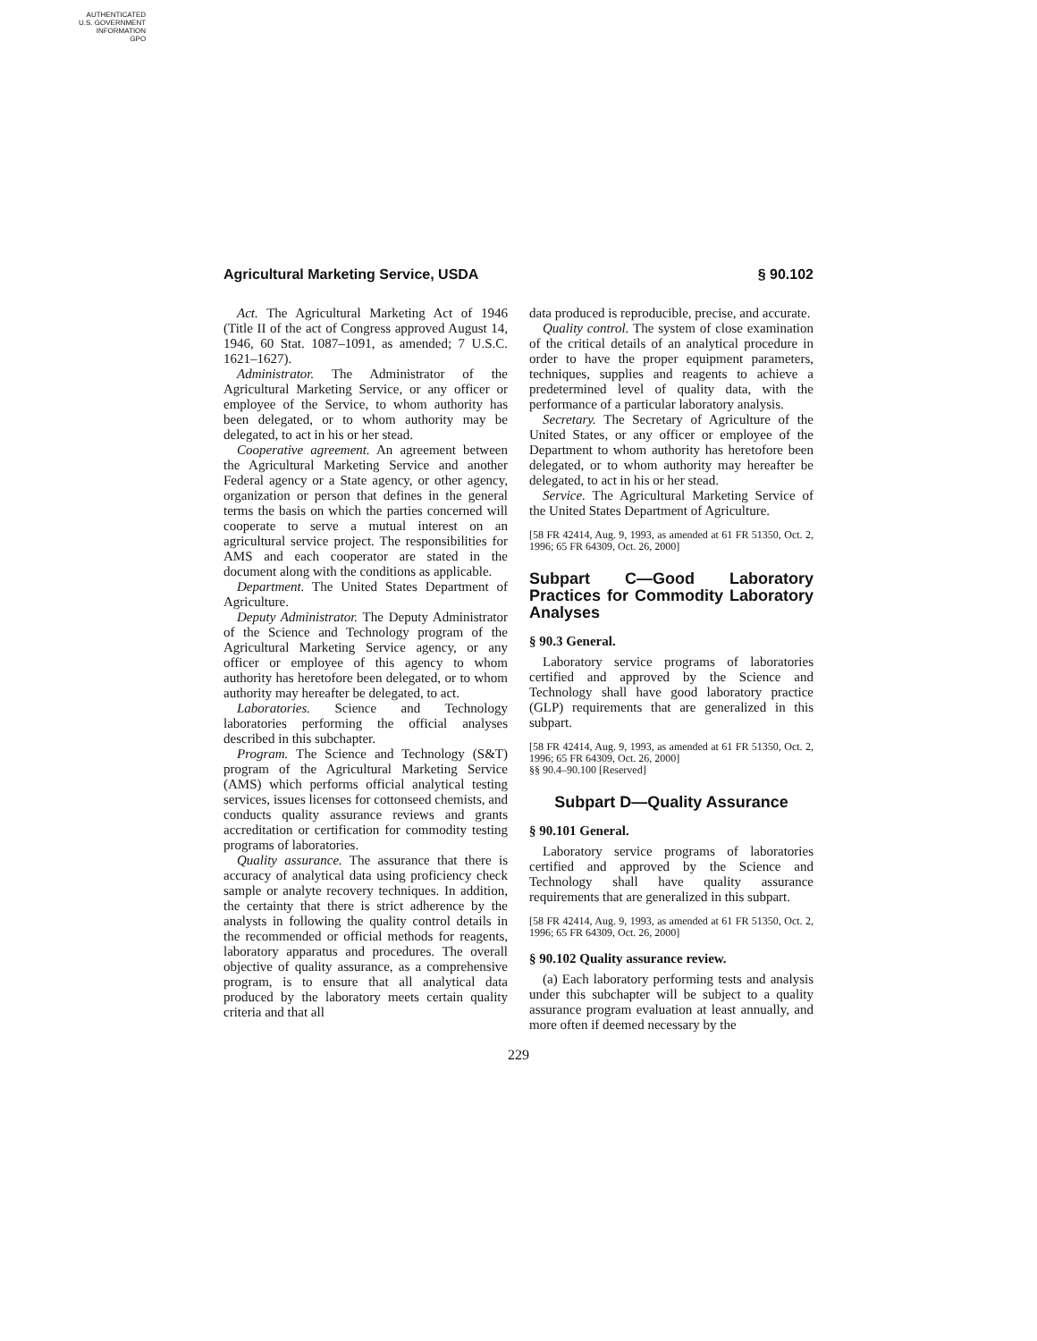AUTHENTICATED
U.S. GOVERNMENT
INFORMATION
GPO
Agricultural Marketing Service, USDA § 90.102
Act. The Agricultural Marketing Act of 1946 (Title II of the act of Congress approved August 14, 1946, 60 Stat. 1087–1091, as amended; 7 U.S.C. 1621–1627).
Administrator. The Administrator of the Agricultural Marketing Service, or any officer or employee of the Service, to whom authority has been delegated, or to whom authority may be delegated, to act in his or her stead.
Cooperative agreement. An agreement between the Agricultural Marketing Service and another Federal agency or a State agency, or other agency, organization or person that defines in the general terms the basis on which the parties concerned will cooperate to serve a mutual interest on an agricultural service project. The responsibilities for AMS and each cooperator are stated in the document along with the conditions as applicable.
Department. The United States Department of Agriculture.
Deputy Administrator. The Deputy Administrator of the Science and Technology program of the Agricultural Marketing Service agency, or any officer or employee of this agency to whom authority has heretofore been delegated, or to whom authority may hereafter be delegated, to act.
Laboratories. Science and Technology laboratories performing the official analyses described in this subchapter.
Program. The Science and Technology (S&T) program of the Agricultural Marketing Service (AMS) which performs official analytical testing services, issues licenses for cottonseed chemists, and conducts quality assurance reviews and grants accreditation or certification for commodity testing programs of laboratories.
Quality assurance. The assurance that there is accuracy of analytical data using proficiency check sample or analyte recovery techniques. In addition, the certainty that there is strict adherence by the analysts in following the quality control details in the recommended or official methods for reagents, laboratory apparatus and procedures. The overall objective of quality assurance, as a comprehensive program, is to ensure that all analytical data produced by the laboratory meets certain quality criteria and that all
data produced is reproducible, precise, and accurate.
Quality control. The system of close examination of the critical details of an analytical procedure in order to have the proper equipment parameters, techniques, supplies and reagents to achieve a predetermined level of quality data, with the performance of a particular laboratory analysis.
Secretary. The Secretary of Agriculture of the United States, or any officer or employee of the Department to whom authority has heretofore been delegated, or to whom authority may hereafter be delegated, to act in his or her stead.
Service. The Agricultural Marketing Service of the United States Department of Agriculture.
[58 FR 42414, Aug. 9, 1993, as amended at 61 FR 51350, Oct. 2, 1996; 65 FR 64309, Oct. 26, 2000]
Subpart C—Good Laboratory Practices for Commodity Laboratory Analyses
§ 90.3 General.
Laboratory service programs of laboratories certified and approved by the Science and Technology shall have good laboratory practice (GLP) requirements that are generalized in this subpart.
[58 FR 42414, Aug. 9, 1993, as amended at 61 FR 51350, Oct. 2, 1996; 65 FR 64309, Oct. 26, 2000]
§§ 90.4–90.100 [Reserved]
Subpart D—Quality Assurance
§ 90.101 General.
Laboratory service programs of laboratories certified and approved by the Science and Technology shall have quality assurance requirements that are generalized in this subpart.
[58 FR 42414, Aug. 9, 1993, as amended at 61 FR 51350, Oct. 2, 1996; 65 FR 64309, Oct. 26, 2000]
§ 90.102 Quality assurance review.
(a) Each laboratory performing tests and analysis under this subchapter will be subject to a quality assurance program evaluation at least annually, and more often if deemed necessary by the
229